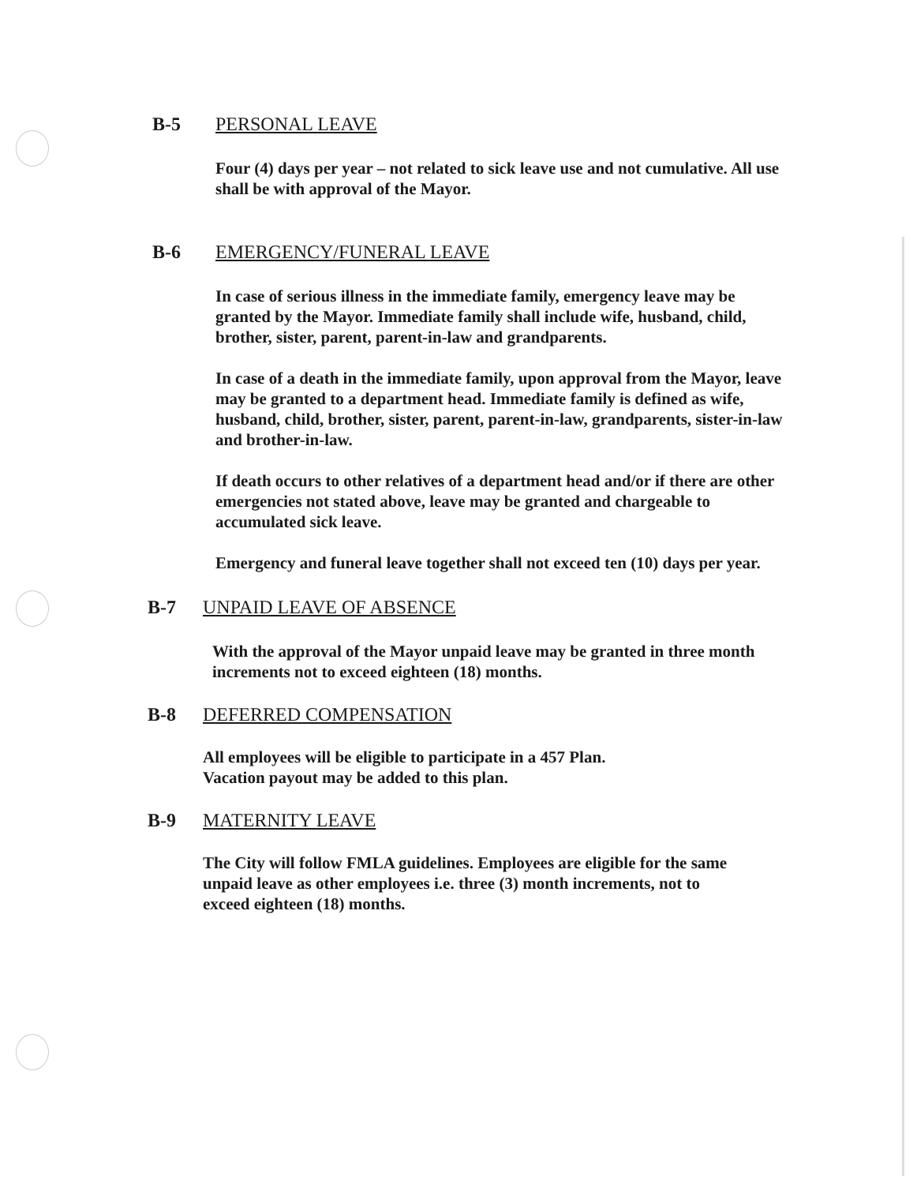B-5 PERSONAL LEAVE
Four (4) days per year – not related to sick leave use and not cumulative. All use shall be with approval of the Mayor.
B-6 EMERGENCY/FUNERAL LEAVE
In case of serious illness in the immediate family, emergency leave may be granted by the Mayor. Immediate family shall include wife, husband, child, brother, sister, parent, parent-in-law and grandparents.
In case of a death in the immediate family, upon approval from the Mayor, leave may be granted to a department head. Immediate family is defined as wife, husband, child, brother, sister, parent, parent-in-law, grandparents, sister-in-law and brother-in-law.
If death occurs to other relatives of a department head and/or if there are other emergencies not stated above, leave may be granted and chargeable to accumulated sick leave.
Emergency and funeral leave together shall not exceed ten (10) days per year.
B-7 UNPAID LEAVE OF ABSENCE
With the approval of the Mayor unpaid leave may be granted in three month increments not to exceed eighteen (18) months.
B-8 DEFERRED COMPENSATION
All employees will be eligible to participate in a 457 Plan.
Vacation payout may be added to this plan.
B-9 MATERNITY LEAVE
The City will follow FMLA guidelines. Employees are eligible for the same unpaid leave as other employees i.e. three (3) month increments, not to exceed eighteen (18) months.